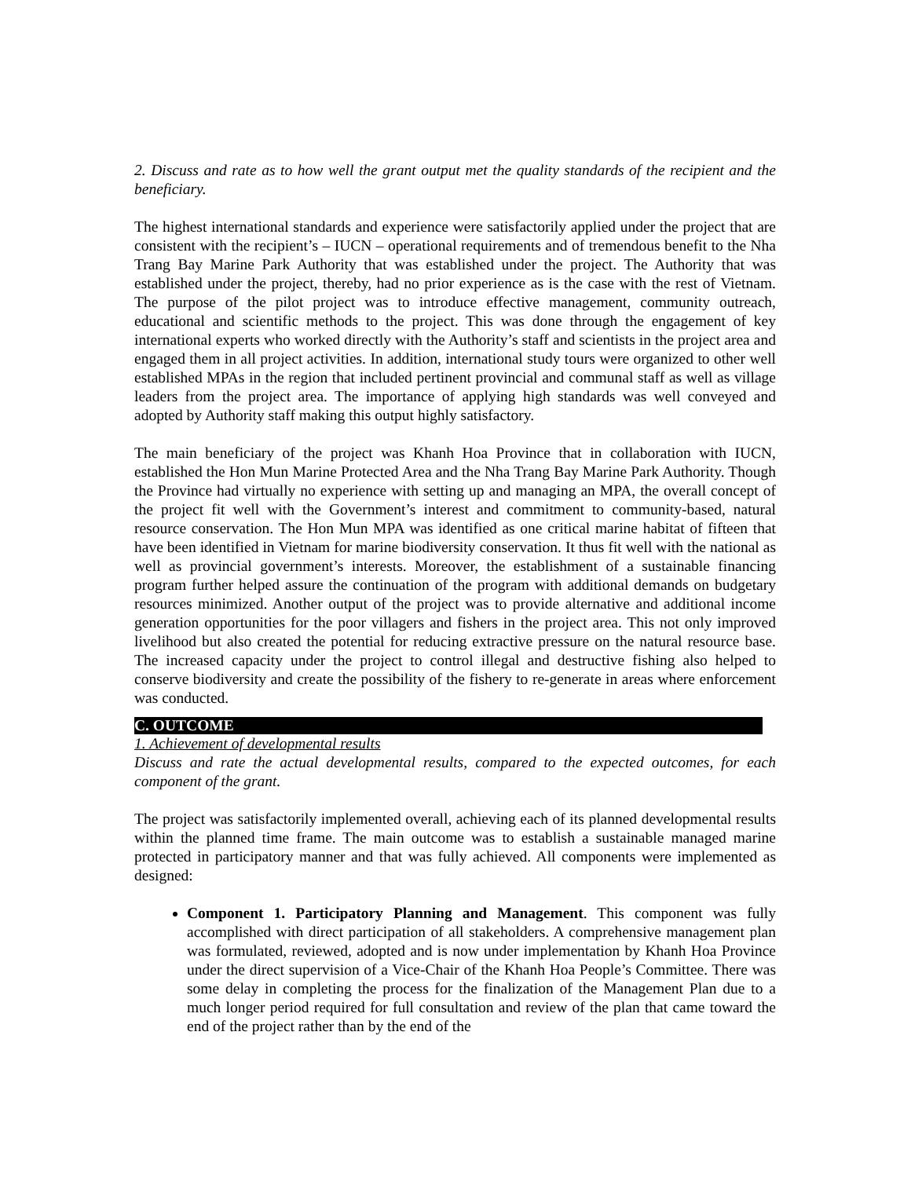2. Discuss and rate as to how well the grant output met the quality standards of the recipient and the beneficiary.
The highest international standards and experience were satisfactorily applied under the project that are consistent with the recipient’s – IUCN – operational requirements and of tremendous benefit to the Nha Trang Bay Marine Park Authority that was established under the project. The Authority that was established under the project, thereby, had no prior experience as is the case with the rest of Vietnam. The purpose of the pilot project was to introduce effective management, community outreach, educational and scientific methods to the project. This was done through the engagement of key international experts who worked directly with the Authority’s staff and scientists in the project area and engaged them in all project activities. In addition, international study tours were organized to other well established MPAs in the region that included pertinent provincial and communal staff as well as village leaders from the project area. The importance of applying high standards was well conveyed and adopted by Authority staff making this output highly satisfactory.
The main beneficiary of the project was Khanh Hoa Province that in collaboration with IUCN, established the Hon Mun Marine Protected Area and the Nha Trang Bay Marine Park Authority. Though the Province had virtually no experience with setting up and managing an MPA, the overall concept of the project fit well with the Government’s interest and commitment to community-based, natural resource conservation. The Hon Mun MPA was identified as one critical marine habitat of fifteen that have been identified in Vietnam for marine biodiversity conservation. It thus fit well with the national as well as provincial government’s interests. Moreover, the establishment of a sustainable financing program further helped assure the continuation of the program with additional demands on budgetary resources minimized. Another output of the project was to provide alternative and additional income generation opportunities for the poor villagers and fishers in the project area. This not only improved livelihood but also created the potential for reducing extractive pressure on the natural resource base. The increased capacity under the project to control illegal and destructive fishing also helped to conserve biodiversity and create the possibility of the fishery to re-generate in areas where enforcement was conducted.
C. OUTCOME
1. Achievement of developmental results
Discuss and rate the actual developmental results, compared to the expected outcomes, for each component of the grant.
The project was satisfactorily implemented overall, achieving each of its planned developmental results within the planned time frame. The main outcome was to establish a sustainable managed marine protected in participatory manner and that was fully achieved. All components were implemented as designed:
Component 1. Participatory Planning and Management. This component was fully accomplished with direct participation of all stakeholders. A comprehensive management plan was formulated, reviewed, adopted and is now under implementation by Khanh Hoa Province under the direct supervision of a Vice-Chair of the Khanh Hoa People’s Committee. There was some delay in completing the process for the finalization of the Management Plan due to a much longer period required for full consultation and review of the plan that came toward the end of the project rather than by the end of the